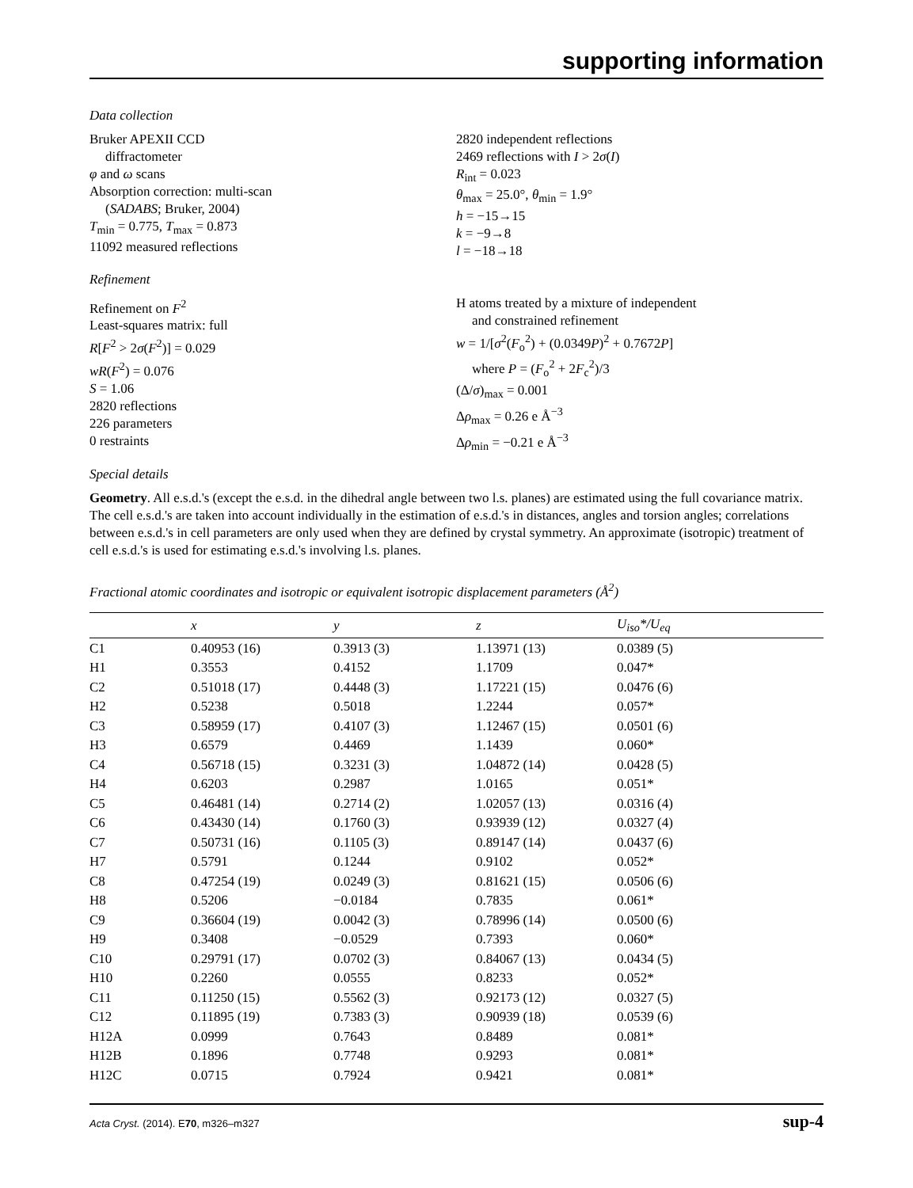supporting information
Data collection
Bruker APEXII CCD
diffractometer
φ and ω scans
Absorption correction: multi-scan
(SADABS; Bruker, 2004)
T<sub>min</sub> = 0.775, T<sub>max</sub> = 0.873
11092 measured reflections
2820 independent reflections
2469 reflections with I > 2σ(I)
R<sub>int</sub> = 0.023
θ<sub>max</sub> = 25.0°, θ<sub>min</sub> = 1.9°
h = −15→15
k = −9→8
l = −18→18
Refinement
Refinement on F<sup>2</sup>
Least-squares matrix: full
R[F<sup>2</sup> > 2σ(F<sup>2</sup>)] = 0.029
wR(F<sup>2</sup>) = 0.076
S = 1.06
2820 reflections
226 parameters
0 restraints
H atoms treated by a mixture of independent
and constrained refinement
w = 1/[σ<sup>2</sup>(F<sub>o</sub><sup>2</sup>) + (0.0349P)<sup>2</sup> + 0.7672P]
where P = (F<sub>o</sub><sup>2</sup> + 2F<sub>c</sub><sup>2</sup>)/3
(Δ/σ)<sub>max</sub> = 0.001
Δρ<sub>max</sub> = 0.26 e Å<sup>−3</sup>
Δρ<sub>min</sub> = −0.21 e Å<sup>−3</sup>
Special details
Geometry. All e.s.d.'s (except the e.s.d. in the dihedral angle between two l.s. planes) are estimated using the full covariance matrix. The cell e.s.d.'s are taken into account individually in the estimation of e.s.d.'s in distances, angles and torsion angles; correlations between e.s.d.'s in cell parameters are only used when they are defined by crystal symmetry. An approximate (isotropic) treatment of cell e.s.d.'s is used for estimating e.s.d.'s involving l.s. planes.
Fractional atomic coordinates and isotropic or equivalent isotropic displacement parameters (Å<sup>2</sup>)
| | x | y | z | U<sub>iso</sub>*/U<sub>eq</sub> |
| --- | --- | --- | --- | --- |
| C1 | 0.40953 (16) | 0.3913 (3) | 1.13971 (13) | 0.0389 (5) |
| H1 | 0.3553 | 0.4152 | 1.1709 | 0.047* |
| C2 | 0.51018 (17) | 0.4448 (3) | 1.17221 (15) | 0.0476 (6) |
| H2 | 0.5238 | 0.5018 | 1.2244 | 0.057* |
| C3 | 0.58959 (17) | 0.4107 (3) | 1.12467 (15) | 0.0501 (6) |
| H3 | 0.6579 | 0.4469 | 1.1439 | 0.060* |
| C4 | 0.56718 (15) | 0.3231 (3) | 1.04872 (14) | 0.0428 (5) |
| H4 | 0.6203 | 0.2987 | 1.0165 | 0.051* |
| C5 | 0.46481 (14) | 0.2714 (2) | 1.02057 (13) | 0.0316 (4) |
| C6 | 0.43430 (14) | 0.1760 (3) | 0.93939 (12) | 0.0327 (4) |
| C7 | 0.50731 (16) | 0.1105 (3) | 0.89147 (14) | 0.0437 (6) |
| H7 | 0.5791 | 0.1244 | 0.9102 | 0.052* |
| C8 | 0.47254 (19) | 0.0249 (3) | 0.81621 (15) | 0.0506 (6) |
| H8 | 0.5206 | −0.0184 | 0.7835 | 0.061* |
| C9 | 0.36604 (19) | 0.0042 (3) | 0.78996 (14) | 0.0500 (6) |
| H9 | 0.3408 | −0.0529 | 0.7393 | 0.060* |
| C10 | 0.29791 (17) | 0.0702 (3) | 0.84067 (13) | 0.0434 (5) |
| H10 | 0.2260 | 0.0555 | 0.8233 | 0.052* |
| C11 | 0.11250 (15) | 0.5562 (3) | 0.92173 (12) | 0.0327 (5) |
| C12 | 0.11895 (19) | 0.7383 (3) | 0.90939 (18) | 0.0539 (6) |
| H12A | 0.0999 | 0.7643 | 0.8489 | 0.081* |
| H12B | 0.1896 | 0.7748 | 0.9293 | 0.081* |
| H12C | 0.0715 | 0.7924 | 0.9421 | 0.081* |
Acta Cryst. (2014). E70, m326–m327 sup-4